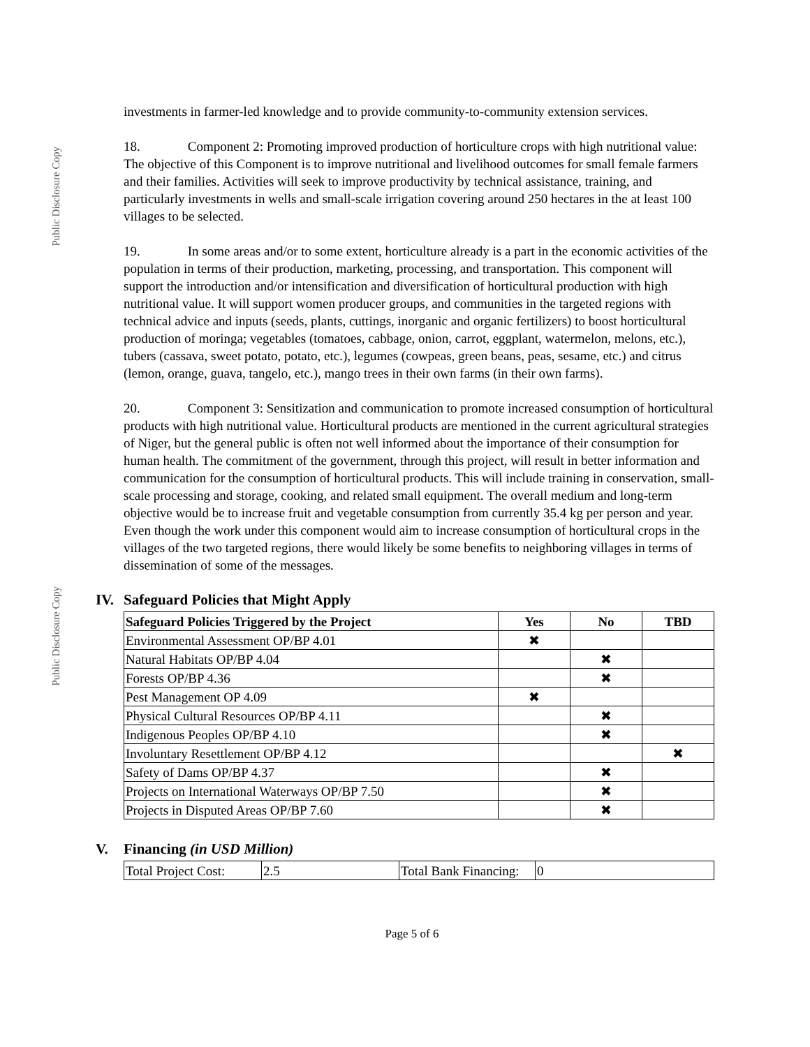Public Disclosure Copy
Public Disclosure Copy
investments in farmer-led knowledge and to provide community-to-community extension services.
18. Component 2: Promoting improved production of horticulture crops with high nutritional value: The objective of this Component is to improve nutritional and livelihood outcomes for small female farmers and their families. Activities will seek to improve productivity by technical assistance, training, and particularly investments in wells and small-scale irrigation covering around 250 hectares in the at least 100 villages to be selected.
19. In some areas and/or to some extent, horticulture already is a part in the economic activities of the population in terms of their production, marketing, processing, and transportation. This component will support the introduction and/or intensification and diversification of horticultural production with high nutritional value. It will support women producer groups, and communities in the targeted regions with technical advice and inputs (seeds, plants, cuttings, inorganic and organic fertilizers) to boost horticultural production of moringa; vegetables (tomatoes, cabbage, onion, carrot, eggplant, watermelon, melons, etc.), tubers (cassava, sweet potato, potato, etc.), legumes (cowpeas, green beans, peas, sesame, etc.) and citrus (lemon, orange, guava, tangelo, etc.), mango trees in their own farms (in their own farms).
20. Component 3: Sensitization and communication to promote increased consumption of horticultural products with high nutritional value. Horticultural products are mentioned in the current agricultural strategies of Niger, but the general public is often not well informed about the importance of their consumption for human health. The commitment of the government, through this project, will result in better information and communication for the consumption of horticultural products. This will include training in conservation, small-scale processing and storage, cooking, and related small equipment. The overall medium and long-term objective would be to increase fruit and vegetable consumption from currently 35.4 kg per person and year. Even though the work under this component would aim to increase consumption of horticultural crops in the villages of the two targeted regions, there would likely be some benefits to neighboring villages in terms of dissemination of some of the messages.
IV. Safeguard Policies that Might Apply
| Safeguard Policies Triggered by the Project | Yes | No | TBD |
| --- | --- | --- | --- |
| Environmental Assessment OP/BP 4.01 | ✖ | | |
| Natural Habitats OP/BP 4.04 | | ✖ | |
| Forests OP/BP 4.36 | | ✖ | |
| Pest Management OP 4.09 | ✖ | | |
| Physical Cultural Resources OP/BP 4.11 | | ✖ | |
| Indigenous Peoples OP/BP 4.10 | | ✖ | |
| Involuntary Resettlement OP/BP 4.12 | | | ✖ |
| Safety of Dams OP/BP 4.37 | | ✖ | |
| Projects on International Waterways OP/BP 7.50 | | ✖ | |
| Projects in Disputed Areas OP/BP 7.60 | | ✖ | |
V. Financing (in USD Million)
| Total Project Cost: | 2.5 | Total Bank Financing: | 0 |
Page 5 of 6